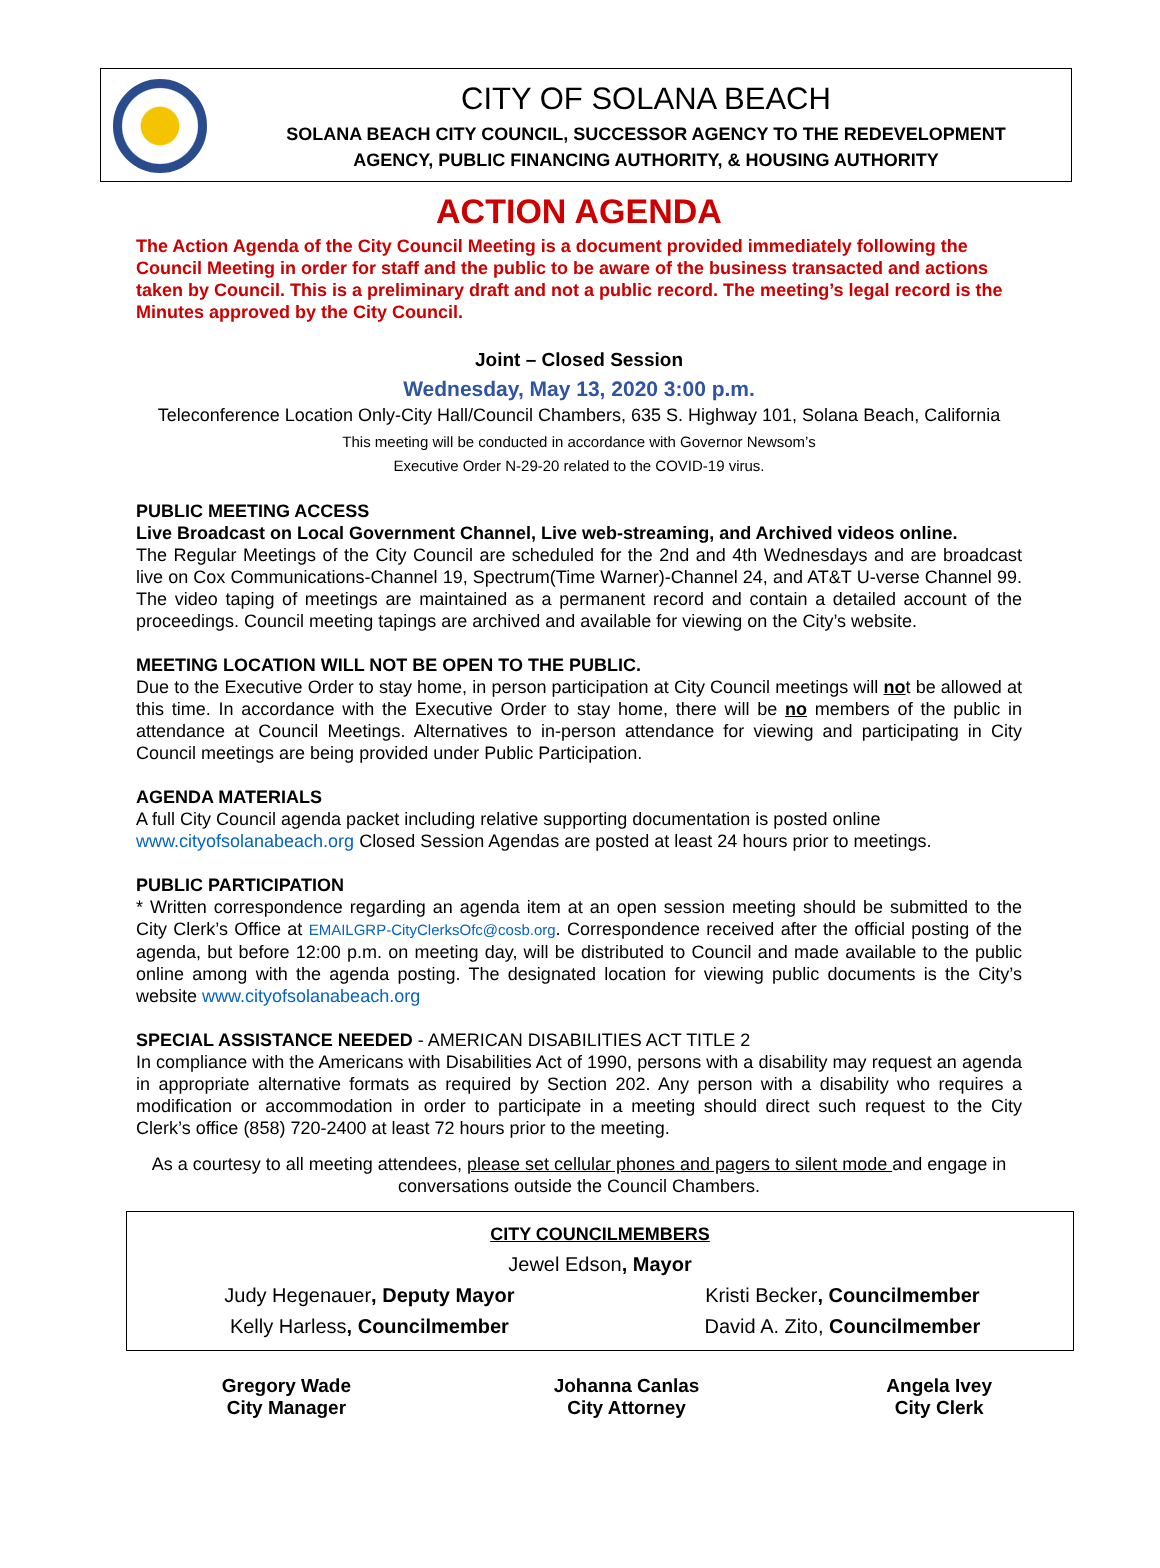CITY OF SOLANA BEACH
SOLANA BEACH CITY COUNCIL, SUCCESSOR AGENCY TO THE REDEVELOPMENT
AGENCY, PUBLIC FINANCING AUTHORITY, & HOUSING AUTHORITY
ACTION AGENDA
The Action Agenda of the City Council Meeting is a document provided immediately following the Council Meeting in order for staff and the public to be aware of the business transacted and actions taken by Council. This is a preliminary draft and not a public record. The meeting’s legal record is the Minutes approved by the City Council.
Joint – Closed Session
Wednesday, May 13, 2020 3:00 p.m.
Teleconference Location Only-City Hall/Council Chambers, 635 S. Highway 101, Solana Beach, California
This meeting will be conducted in accordance with Governor Newsom’s
Executive Order N-29-20 related to the COVID-19 virus.
PUBLIC MEETING ACCESS
Live Broadcast on Local Government Channel, Live web-streaming, and Archived videos online.
The Regular Meetings of the City Council are scheduled for the 2nd and 4th Wednesdays and are broadcast live on Cox Communications-Channel 19, Spectrum(Time Warner)-Channel 24, and AT&T U-verse Channel 99. The video taping of meetings are maintained as a permanent record and contain a detailed account of the proceedings. Council meeting tapings are archived and available for viewing on the City’s website.
MEETING LOCATION WILL NOT BE OPEN TO THE PUBLIC.
Due to the Executive Order to stay home, in person participation at City Council meetings will not be allowed at this time. In accordance with the Executive Order to stay home, there will be no members of the public in attendance at Council Meetings. Alternatives to in-person attendance for viewing and participating in City Council meetings are being provided under Public Participation.
AGENDA MATERIALS
A full City Council agenda packet including relative supporting documentation is posted online
www.cityofsolanabeach.org Closed Session Agendas are posted at least 24 hours prior to meetings.
PUBLIC PARTICIPATION
* Written correspondence regarding an agenda item at an open session meeting should be submitted to the City Clerk’s Office at EMAILGRP-CityClerksOfc@cosb.org. Correspondence received after the official posting of the agenda, but before 12:00 p.m. on meeting day, will be distributed to Council and made available to the public online among with the agenda posting. The designated location for viewing public documents is the City’s website www.cityofsolanabeach.org
SPECIAL ASSISTANCE NEEDED - AMERICAN DISABILITIES ACT TITLE 2
In compliance with the Americans with Disabilities Act of 1990, persons with a disability may request an agenda in appropriate alternative formats as required by Section 202. Any person with a disability who requires a modification or accommodation in order to participate in a meeting should direct such request to the City Clerk’s office (858) 720-2400 at least 72 hours prior to the meeting.
As a courtesy to all meeting attendees, please set cellular phones and pagers to silent mode and engage in conversations outside the Council Chambers.
| CITY COUNCILMEMBERS | |
| Jewel Edson , Mayor | |
| Judy Hegenauer , Deputy Mayor | Kristi Becker , Councilmember |
| Kelly Harless , Councilmember | David A. Zito, Councilmember |
| Gregory Wade City Manager | Johanna Canlas City Attorney | Angela Ivey City Clerk |